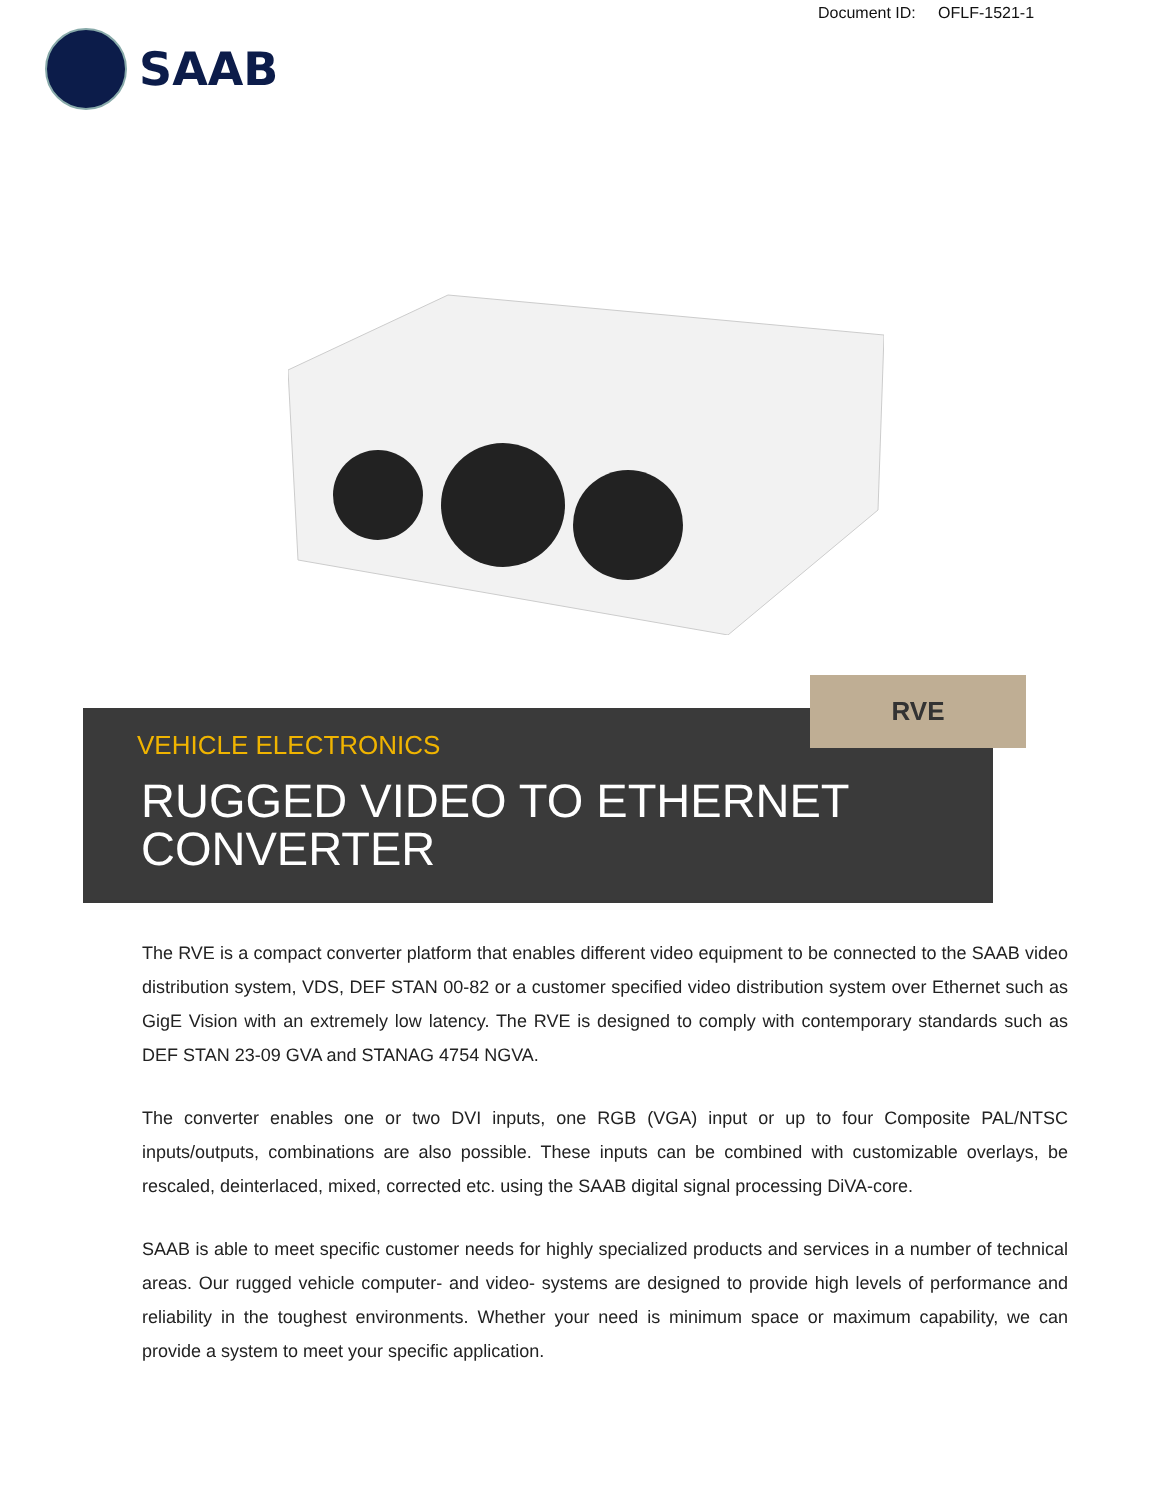Document ID: OFLF-1521-1
SAAB
VEHICLE ELECTRONICS
RUGGED VIDEO TO ETHERNET
CONVERTER
RVE
The RVE is a compact converter platform that enables different video equipment to be connected to the SAAB video distribution system, VDS, DEF STAN 00-82 or a customer specified video distribution system over Ethernet such as GigE Vision with an extremely low latency. The RVE is designed to comply with contemporary standards such as DEF STAN 23-09 GVA and STANAG 4754 NGVA.
The converter enables one or two DVI inputs, one RGB (VGA) input or up to four Composite PAL/NTSC inputs/outputs, combinations are also possible. These inputs can be combined with customizable overlays, be rescaled, deinterlaced, mixed, corrected etc. using the SAAB digital signal processing DiVA-core.
SAAB is able to meet specific customer needs for highly specialized products and services in a number of technical areas. Our rugged vehicle computer- and video- systems are designed to provide high levels of performance and reliability in the toughest environments. Whether your need is minimum space or maximum capability, we can provide a system to meet your specific application.